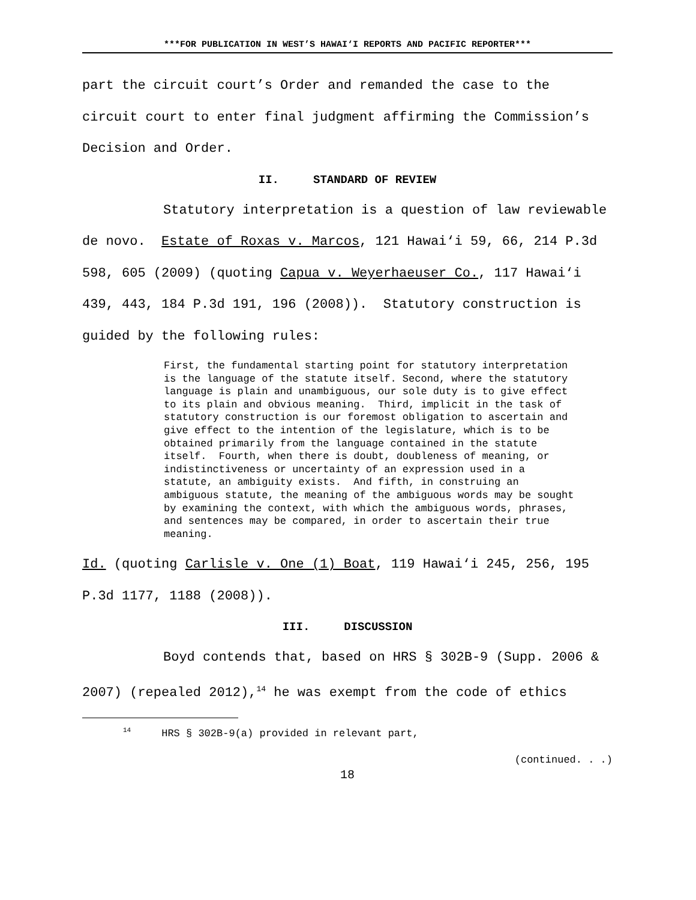***FOR PUBLICATION IN WEST’S HAWAI‘I REPORTS AND PACIFIC REPORTER***
part the circuit court’s Order and remanded the case to the circuit court to enter final judgment affirming the Commission’s Decision and Order.
II. STANDARD OF REVIEW
Statutory interpretation is a question of law reviewable de novo. Estate of Roxas v. Marcos, 121 Hawai‘i 59, 66, 214 P.3d 598, 605 (2009) (quoting Capua v. Weyerhaeuser Co., 117 Hawai‘i 439, 443, 184 P.3d 191, 196 (2008)). Statutory construction is guided by the following rules:
First, the fundamental starting point for statutory interpretation is the language of the statute itself. Second, where the statutory language is plain and unambiguous, our sole duty is to give effect to its plain and obvious meaning. Third, implicit in the task of statutory construction is our foremost obligation to ascertain and give effect to the intention of the legislature, which is to be obtained primarily from the language contained in the statute itself. Fourth, when there is doubt, doubleness of meaning, or indistinctiveness or uncertainty of an expression used in a statute, an ambiguity exists. And fifth, in construing an ambiguous statute, the meaning of the ambiguous words may be sought by examining the context, with which the ambiguous words, phrases, and sentences may be compared, in order to ascertain their true meaning.
Id. (quoting Carlisle v. One (1) Boat, 119 Hawai‘i 245, 256, 195 P.3d 1177, 1188 (2008)).
III. DISCUSSION
Boyd contends that, based on HRS § 302B-9 (Supp. 2006 & 2007) (repealed 2012),<sup>14</sup> he was exempt from the code of ethics
<sup>14</sup> HRS § 302B-9(a) provided in relevant part,
(continued. . .)
18